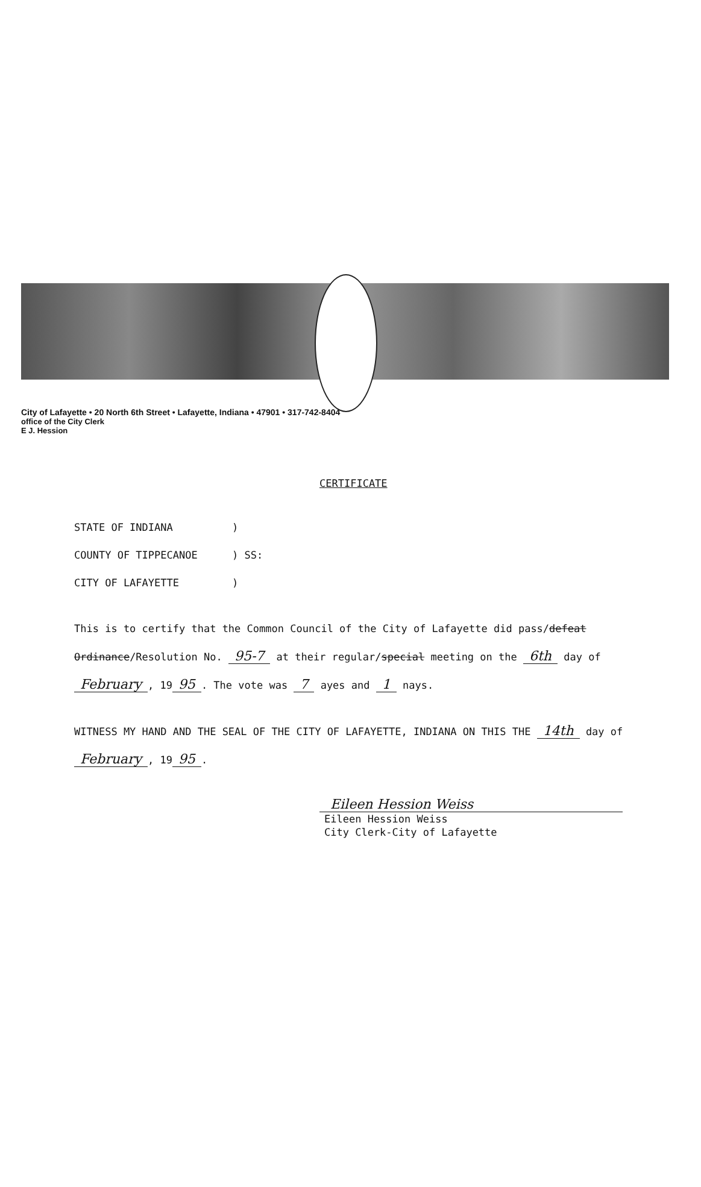City of Lafayette • 20 North 6th Street • Lafayette, Indiana • 47901 • 317-742-8404
office of the City Clerk
E J. Hession
CERTIFICATE
STATE OF INDIANA)
COUNTY OF TIPPECANOE) SS:
CITY OF LAFAYETTE)
This is to certify that the Common Council of the City of Lafayette did pass/defeat Ordinance/Resolution No. 95-7 at their regular/special meeting on the 6th day of February, 19 95. The vote was 7 ayes and 1 nays.
WITNESS MY HAND AND THE SEAL OF THE CITY OF LAFAYETTE, INDIANA ON THIS THE 14th day of February, 19 95.
Eileen Hession Weiss
Eileen Hession Weiss
City Clerk-City of Lafayette